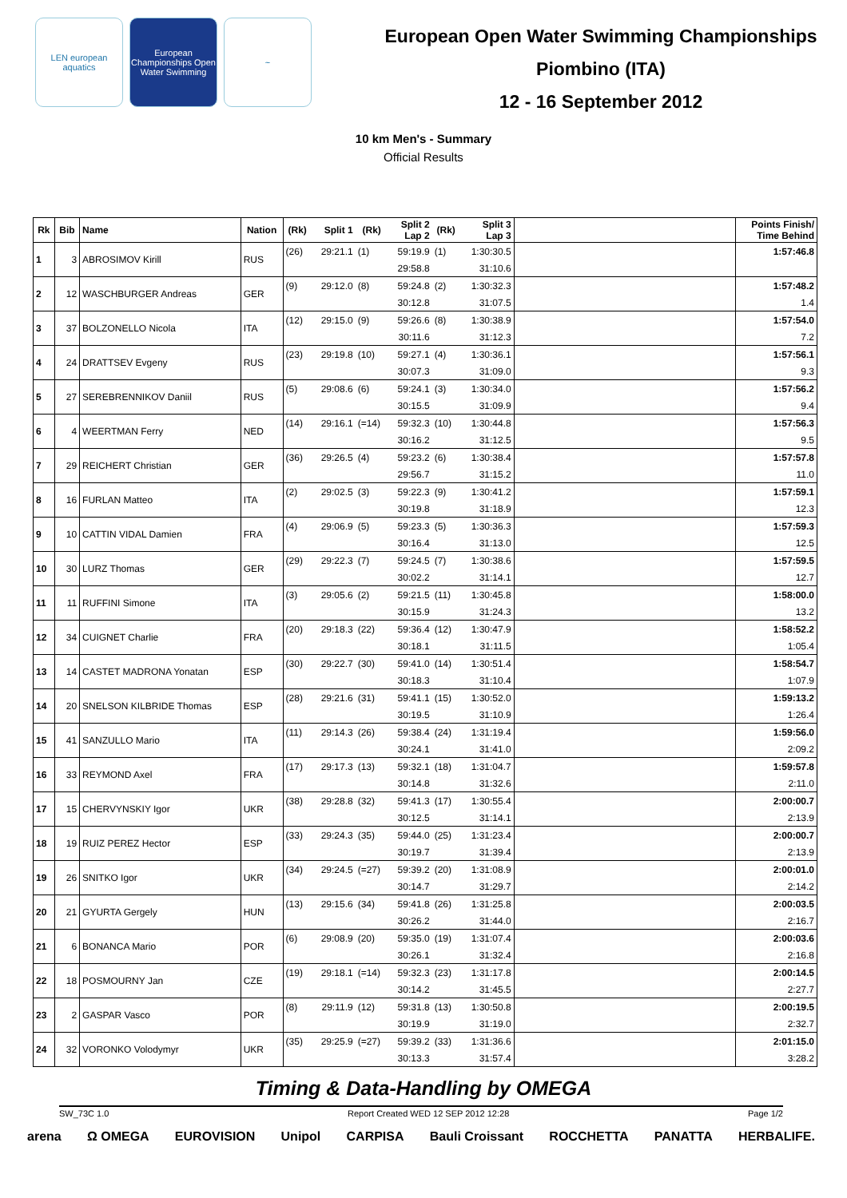LEN european aquatics
European Championships Open Water Swimming
~
European Open Water Swimming Championships
Piombino (ITA)
12 - 16 September 2012
10 km Men's - Summary
Official Results
| Rk | Bib | Name | Nation | (Rk) | Split 1 | (Rk) | Split 2 Lap 2 | (Rk) | Split 3 Lap 3 | | Points Finish/ Time Behind |
| --- | --- | --- | --- | --- | --- | --- | --- | --- | --- | --- | --- |
| 1 | 3 | ABROSIMOV Kirill | RUS | (26) | 29:21.1 | (1) | 59:19.9 | (1) | 1:30:30.5 | | 1:57:46.8 |
| | | | | | | | 29:58.8 | | 31:10.6 | | |
| 2 | 12 | WASCHBURGER Andreas | GER | (9) | 29:12.0 | (8) | 59:24.8 | (2) | 1:30:32.3 | | 1:57:48.2 |
| | | | | | | | 30:12.8 | | 31:07.5 | | 1.4 |
| 3 | 37 | BOLZONELLO Nicola | ITA | (12) | 29:15.0 | (9) | 59:26.6 | (8) | 1:30:38.9 | | 1:57:54.0 |
| | | | | | | | 30:11.6 | | 31:12.3 | | 7.2 |
| 4 | 24 | DRATTSEV Evgeny | RUS | (23) | 29:19.8 | (10) | 59:27.1 | (4) | 1:30:36.1 | | 1:57:56.1 |
| | | | | | | | 30:07.3 | | 31:09.0 | | 9.3 |
| 5 | 27 | SEREBRENNIKOV Daniil | RUS | (5) | 29:08.6 | (6) | 59:24.1 | (3) | 1:30:34.0 | | 1:57:56.2 |
| | | | | | | | 30:15.5 | | 31:09.9 | | 9.4 |
| 6 | 4 | WEERTMAN Ferry | NED | (14) | 29:16.1 | (=14) | 59:32.3 | (10) | 1:30:44.8 | | 1:57:56.3 |
| | | | | | | | 30:16.2 | | 31:12.5 | | 9.5 |
| 7 | 29 | REICHERT Christian | GER | (36) | 29:26.5 | (4) | 59:23.2 | (6) | 1:30:38.4 | | 1:57:57.8 |
| | | | | | | | 29:56.7 | | 31:15.2 | | 11.0 |
| 8 | 16 | FURLAN Matteo | ITA | (2) | 29:02.5 | (3) | 59:22.3 | (9) | 1:30:41.2 | | 1:57:59.1 |
| | | | | | | | 30:19.8 | | 31:18.9 | | 12.3 |
| 9 | 10 | CATTIN VIDAL Damien | FRA | (4) | 29:06.9 | (5) | 59:23.3 | (5) | 1:30:36.3 | | 1:57:59.3 |
| | | | | | | | 30:16.4 | | 31:13.0 | | 12.5 |
| 10 | 30 | LURZ Thomas | GER | (29) | 29:22.3 | (7) | 59:24.5 | (7) | 1:30:38.6 | | 1:57:59.5 |
| | | | | | | | 30:02.2 | | 31:14.1 | | 12.7 |
| 11 | 11 | RUFFINI Simone | ITA | (3) | 29:05.6 | (2) | 59:21.5 | (11) | 1:30:45.8 | | 1:58:00.0 |
| | | | | | | | 30:15.9 | | 31:24.3 | | 13.2 |
| 12 | 34 | CUIGNET Charlie | FRA | (20) | 29:18.3 | (22) | 59:36.4 | (12) | 1:30:47.9 | | 1:58:52.2 |
| | | | | | | | 30:18.1 | | 31:11.5 | | 1:05.4 |
| 13 | 14 | CASTET MADRONA Yonatan | ESP | (30) | 29:22.7 | (30) | 59:41.0 | (14) | 1:30:51.4 | | 1:58:54.7 |
| | | | | | | | 30:18.3 | | 31:10.4 | | 1:07.9 |
| 14 | 20 | SNELSON KILBRIDE Thomas | ESP | (28) | 29:21.6 | (31) | 59:41.1 | (15) | 1:30:52.0 | | 1:59:13.2 |
| | | | | | | | 30:19.5 | | 31:10.9 | | 1:26.4 |
| 15 | 41 | SANZULLO Mario | ITA | (11) | 29:14.3 | (26) | 59:38.4 | (24) | 1:31:19.4 | | 1:59:56.0 |
| | | | | | | | 30:24.1 | | 31:41.0 | | 2:09.2 |
| 16 | 33 | REYMOND Axel | FRA | (17) | 29:17.3 | (13) | 59:32.1 | (18) | 1:31:04.7 | | 1:59:57.8 |
| | | | | | | | 30:14.8 | | 31:32.6 | | 2:11.0 |
| 17 | 15 | CHERVYNSKIY Igor | UKR | (38) | 29:28.8 | (32) | 59:41.3 | (17) | 1:30:55.4 | | 2:00:00.7 |
| | | | | | | | 30:12.5 | | 31:14.1 | | 2:13.9 |
| 18 | 19 | RUIZ PEREZ Hector | ESP | (33) | 29:24.3 | (35) | 59:44.0 | (25) | 1:31:23.4 | | 2:00:00.7 |
| | | | | | | | 30:19.7 | | 31:39.4 | | 2:13.9 |
| 19 | 26 | SNITKO Igor | UKR | (34) | 29:24.5 | (=27) | 59:39.2 | (20) | 1:31:08.9 | | 2:00:01.0 |
| | | | | | | | 30:14.7 | | 31:29.7 | | 2:14.2 |
| 20 | 21 | GYURTA Gergely | HUN | (13) | 29:15.6 | (34) | 59:41.8 | (26) | 1:31:25.8 | | 2:00:03.5 |
| | | | | | | | 30:26.2 | | 31:44.0 | | 2:16.7 |
| 21 | 6 | BONANCA Mario | POR | (6) | 29:08.9 | (20) | 59:35.0 | (19) | 1:31:07.4 | | 2:00:03.6 |
| | | | | | | | 30:26.1 | | 31:32.4 | | 2:16.8 |
| 22 | 18 | POSMOURNY Jan | CZE | (19) | 29:18.1 | (=14) | 59:32.3 | (23) | 1:31:17.8 | | 2:00:14.5 |
| | | | | | | | 30:14.2 | | 31:45.5 | | 2:27.7 |
| 23 | 2 | GASPAR Vasco | POR | (8) | 29:11.9 | (12) | 59:31.8 | (13) | 1:30:50.8 | | 2:00:19.5 |
| | | | | | | | 30:19.9 | | 31:19.0 | | 2:32.7 |
| 24 | 32 | VORONKO Volodymyr | UKR | (35) | 29:25.9 | (=27) | 59:39.2 | (33) | 1:31:36.6 | | 2:01:15.0 |
| | | | | | | | 30:13.3 | | 31:57.4 | | 3:28.2 |
Timing & Data-Handling by OMEGA
SW_73C 1.0 Report Created WED 12 SEP 2012 12:28 Page 1/2
arena Ω OMEGA EUROVISION Unipol CARPISA Bauli Croissant ROCCHETTA PANATTA HERBALIFE.